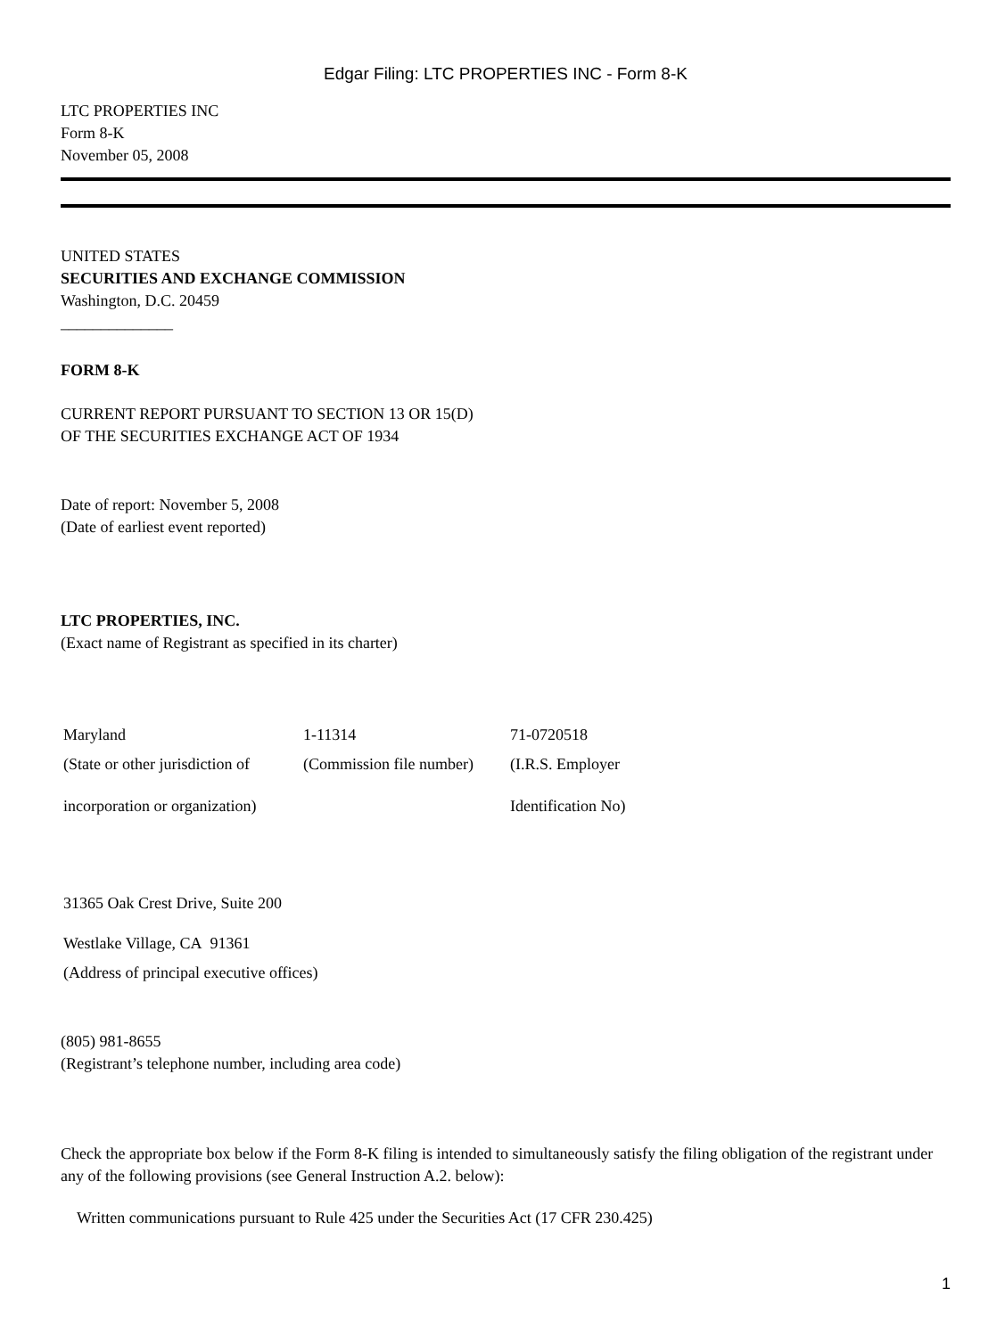Edgar Filing: LTC PROPERTIES INC - Form 8-K
LTC PROPERTIES INC
Form 8-K
November 05, 2008
UNITED STATES
SECURITIES AND EXCHANGE COMMISSION
Washington, D.C. 20459
______________
FORM 8-K
CURRENT REPORT PURSUANT TO SECTION 13 OR 15(D)
OF THE SECURITIES EXCHANGE ACT OF 1934
Date of report: November 5, 2008
(Date of earliest event reported)
LTC PROPERTIES, INC.
(Exact name of Registrant as specified in its charter)
| Maryland | 1-11314 | 71-0720518 |
| (State or other jurisdiction of | (Commission file number) | (I.R.S. Employer |
| incorporation or organization) | | Identification No) |
31365 Oak Crest Drive, Suite 200
Westlake Village, CA 91361
(Address of principal executive offices)
(805) 981-8655
(Registrant’s telephone number, including area code)
Check the appropriate box below if the Form 8-K filing is intended to simultaneously satisfy the filing obligation of the registrant under any of the following provisions (see General Instruction A.2. below):
Written communications pursuant to Rule 425 under the Securities Act (17 CFR 230.425)
1